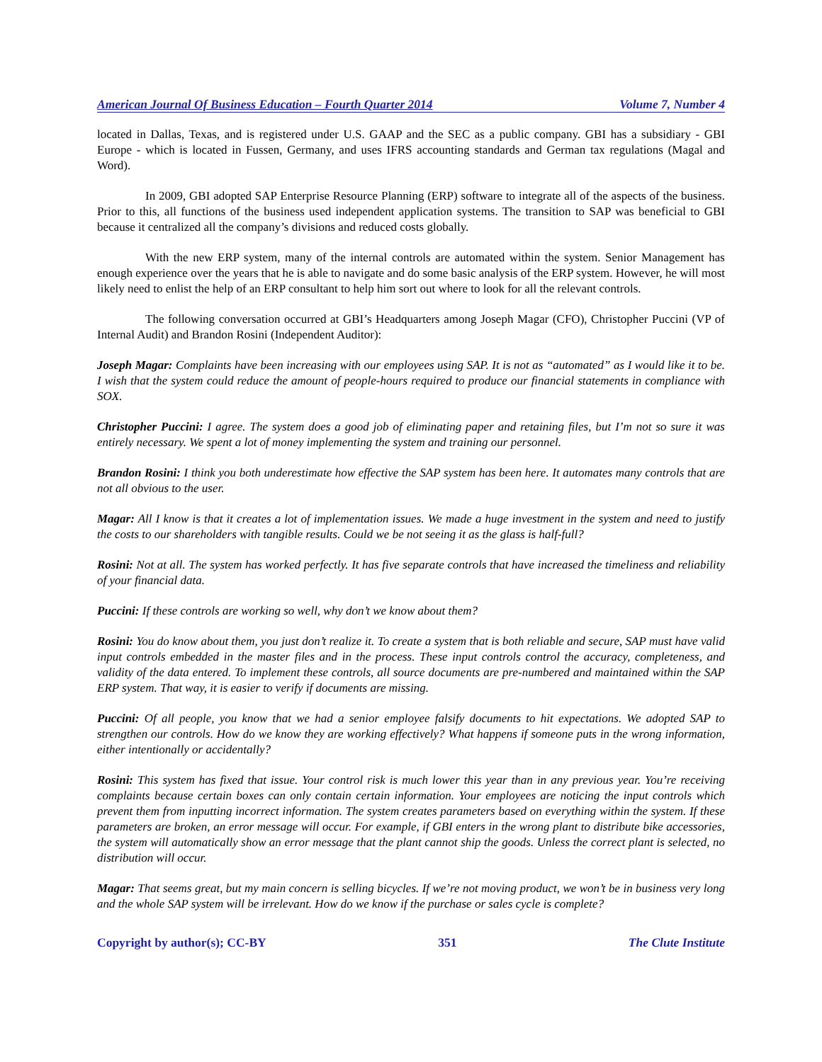American Journal Of Business Education – Fourth Quarter 2014 Volume 7, Number 4
located in Dallas, Texas, and is registered under U.S. GAAP and the SEC as a public company. GBI has a subsidiary - GBI Europe - which is located in Fussen, Germany, and uses IFRS accounting standards and German tax regulations (Magal and Word).
In 2009, GBI adopted SAP Enterprise Resource Planning (ERP) software to integrate all of the aspects of the business. Prior to this, all functions of the business used independent application systems. The transition to SAP was beneficial to GBI because it centralized all the company’s divisions and reduced costs globally.
With the new ERP system, many of the internal controls are automated within the system. Senior Management has enough experience over the years that he is able to navigate and do some basic analysis of the ERP system. However, he will most likely need to enlist the help of an ERP consultant to help him sort out where to look for all the relevant controls.
The following conversation occurred at GBI’s Headquarters among Joseph Magar (CFO), Christopher Puccini (VP of Internal Audit) and Brandon Rosini (Independent Auditor):
Joseph Magar: Complaints have been increasing with our employees using SAP. It is not as “automated” as I would like it to be. I wish that the system could reduce the amount of people-hours required to produce our financial statements in compliance with SOX.
Christopher Puccini: I agree. The system does a good job of eliminating paper and retaining files, but I’m not so sure it was entirely necessary. We spent a lot of money implementing the system and training our personnel.
Brandon Rosini: I think you both underestimate how effective the SAP system has been here. It automates many controls that are not all obvious to the user.
Magar: All I know is that it creates a lot of implementation issues. We made a huge investment in the system and need to justify the costs to our shareholders with tangible results. Could we be not seeing it as the glass is half-full?
Rosini: Not at all. The system has worked perfectly. It has five separate controls that have increased the timeliness and reliability of your financial data.
Puccini: If these controls are working so well, why don’t we know about them?
Rosini: You do know about them, you just don’t realize it. To create a system that is both reliable and secure, SAP must have valid input controls embedded in the master files and in the process. These input controls control the accuracy, completeness, and validity of the data entered. To implement these controls, all source documents are pre-numbered and maintained within the SAP ERP system. That way, it is easier to verify if documents are missing.
Puccini: Of all people, you know that we had a senior employee falsify documents to hit expectations. We adopted SAP to strengthen our controls. How do we know they are working effectively? What happens if someone puts in the wrong information, either intentionally or accidentally?
Rosini: This system has fixed that issue. Your control risk is much lower this year than in any previous year. You’re receiving complaints because certain boxes can only contain certain information. Your employees are noticing the input controls which prevent them from inputting incorrect information. The system creates parameters based on everything within the system. If these parameters are broken, an error message will occur. For example, if GBI enters in the wrong plant to distribute bike accessories, the system will automatically show an error message that the plant cannot ship the goods. Unless the correct plant is selected, no distribution will occur.
Magar: That seems great, but my main concern is selling bicycles. If we’re not moving product, we won’t be in business very long and the whole SAP system will be irrelevant. How do we know if the purchase or sales cycle is complete?
Copyright by author(s); CC-BY 351 The Clute Institute